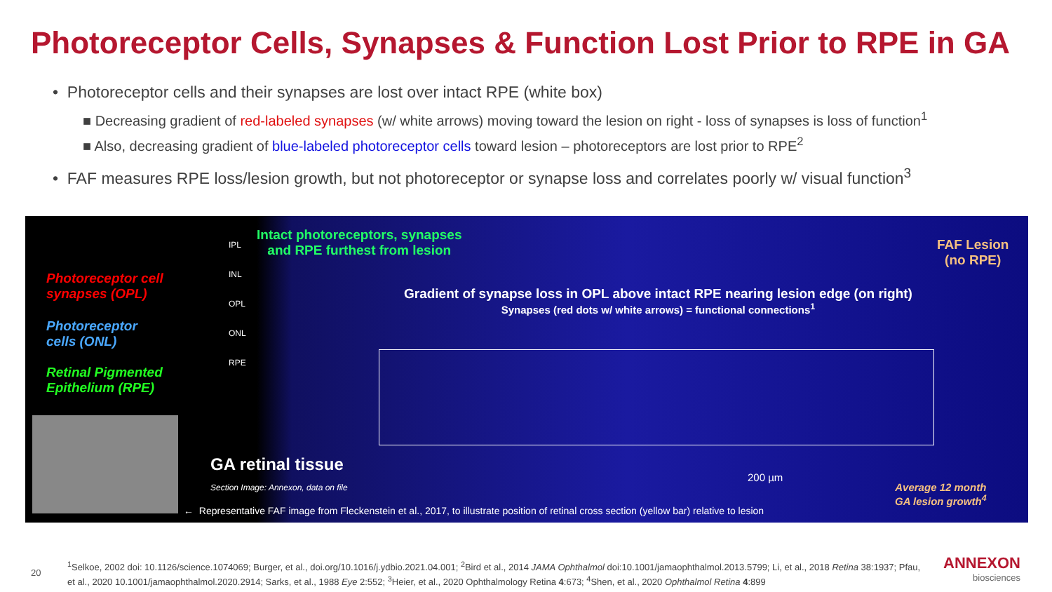Photoreceptor Cells, Synapses & Function Lost Prior to RPE in GA
• Photoreceptor cells and their synapses are lost over intact RPE (white box)
■ Decreasing gradient of red-labeled synapses (w/ white arrows) moving toward the lesion on right - loss of synapses is loss of function<sup>1</sup>
■ Also, decreasing gradient of blue-labeled photoreceptor cells toward lesion – photoreceptors are lost prior to RPE<sup>2</sup>
• FAF measures RPE loss/lesion growth, but not photoreceptor or synapse loss and correlates poorly w/ visual function<sup>3</sup>
Photoreceptor cell
synapses (OPL)
Photoreceptor
cells (ONL)
Retinal Pigmented
Epithelium (RPE)
IPL
INL
OPL
ONL
RPE
Intact photoreceptors, synapses
and RPE furthest from lesion
FAF Lesion
(no RPE)
Gradient of synapse loss in OPL above intact RPE nearing lesion edge (on right)
Synapses (red dots w/ white arrows) = functional connections<sup>1</sup>
GA retinal tissue
Section Image: Annexon, data on file
200 µm
Average 12 month
GA lesion growth<sup>4</sup>
← Representative FAF image from Fleckenstein et al., 2017, to illustrate position of retinal cross section (yellow bar) relative to lesion
20
<sup>1</sup> Selkoe, 2002 doi: 10.1126/science.1074069; Burger, et al., doi.org/10.1016/j.ydbio.2021.04.001; <sup>2</sup>Bird et al., 2014 JAMA Ophthalmol doi:10.1001/jamaophthalmol.2013.5799; Li, et al., 2018 Retina 38:1937; Pfau, et al., 2020 10.1001/jamaophthalmol.2020.2914; Sarks, et al., 1988 Eye 2:552; <sup>3</sup>Heier, et al., 2020 Ophthalmology Retina 4:673; <sup>4</sup>Shen, et al., 2020 Ophthalmol Retina 4:899
ANNEXON
biosciences